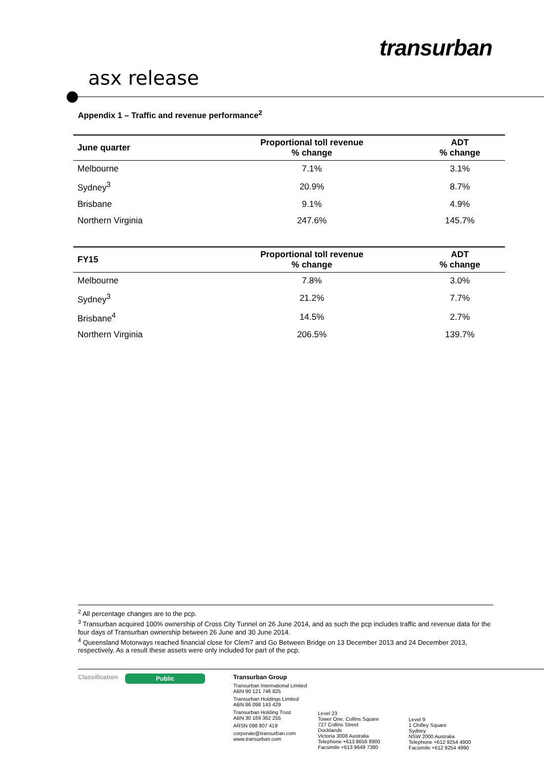transurban
asx release
Appendix 1 – Traffic and revenue performance<sup>2</sup>
| June quarter | Proportional toll revenue % change | ADT % change |
| --- | --- | --- |
| Melbourne | 7.1% | 3.1% |
| Sydney<sup>3</sup> | 20.9% | 8.7% |
| Brisbane | 9.1% | 4.9% |
| Northern Virginia | 247.6% | 145.7% |
| FY15 | Proportional toll revenue % change | ADT % change |
| --- | --- | --- |
| Melbourne | 7.8% | 3.0% |
| Sydney<sup>3</sup> | 21.2% | 7.7% |
| Brisbane<sup>4</sup> | 14.5% | 2.7% |
| Northern Virginia | 206.5% | 139.7% |
<sup>2</sup> All percentage changes are to the pcp.
<sup>3</sup> Transurban acquired 100% ownership of Cross City Tunnel on 26 June 2014, and as such the pcp includes traffic and revenue data for the four days of Transurban ownership between 26 June and 30 June 2014.
<sup>4</sup> Queensland Motorways reached financial close for Clem7 and Go Between Bridge on 13 December 2013 and 24 December 2013, respectively. As a result these assets were only included for part of the pcp.
Classification Public
Transurban Group
Transurban International Limited
ABN 90 121 746 825
Transurban Holdings Limited
ABN 86 098 143 429
Transurban Holding Trust
ABN 30 169 362 255
ARSN 098 807 419
corporate@transurban.com
www.transurban.com
Level 23
Tower One, Collins Square
727 Collins Street
Docklands
Victoria 3008 Australia
Telephone +613 8656 8900
Facsimile +613 9649 7380
Level 9
1 Chifley Square
Sydney
NSW 2000 Australia
Telephone +612 9254 4900
Facsimile +612 9254 4990